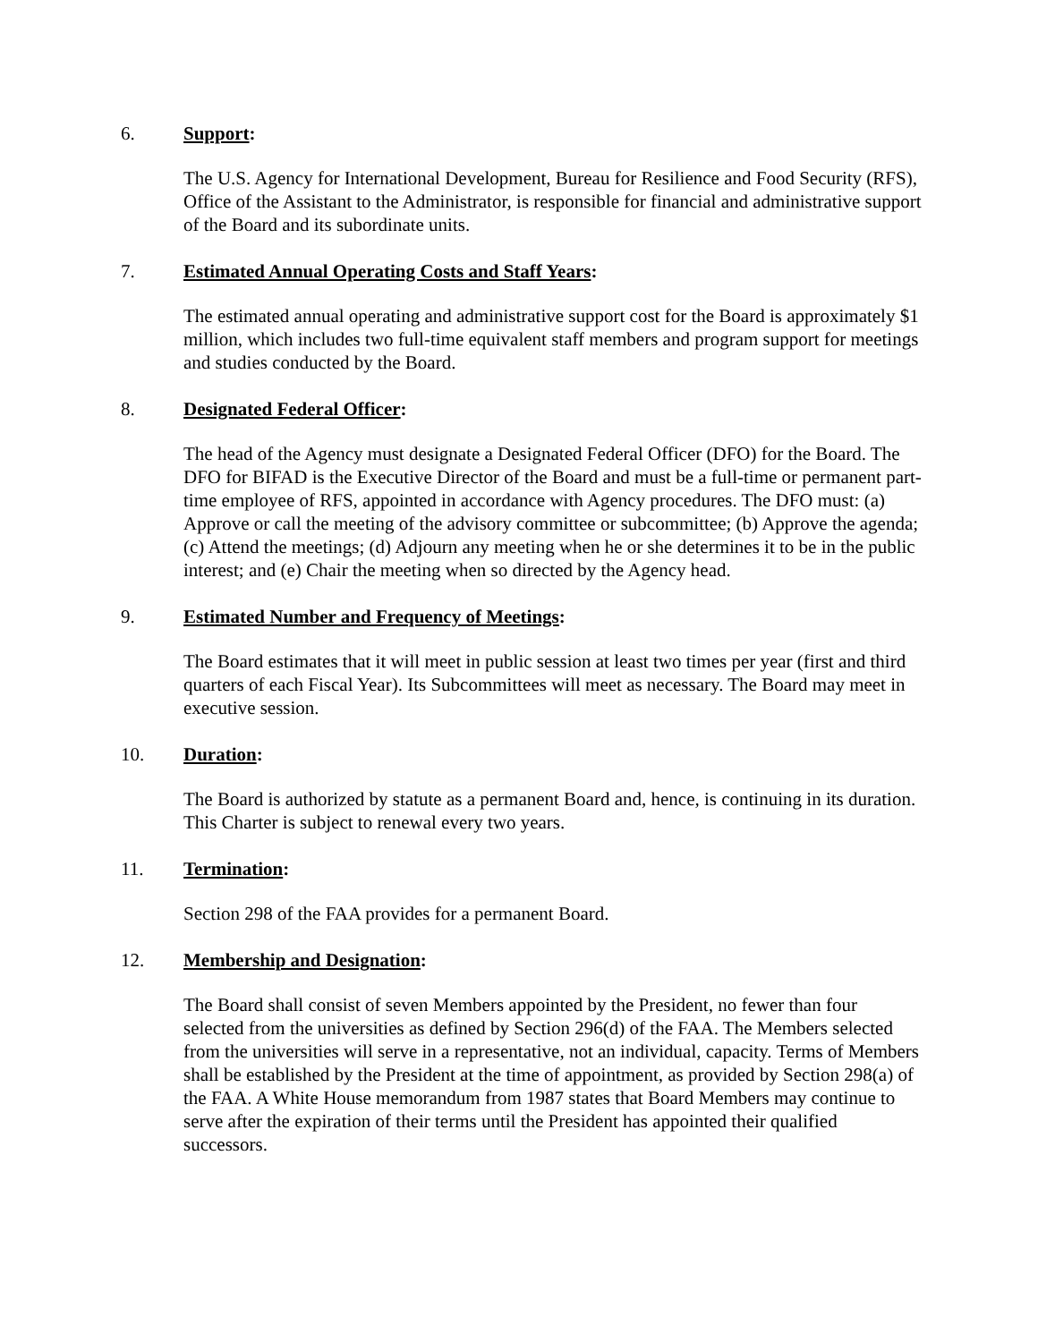6. Support:
The U.S. Agency for International Development, Bureau for Resilience and Food Security (RFS), Office of the Assistant to the Administrator, is responsible for financial and administrative support of the Board and its subordinate units.
7. Estimated Annual Operating Costs and Staff Years:
The estimated annual operating and administrative support cost for the Board is approximately $1 million, which includes two full-time equivalent staff members and program support for meetings and studies conducted by the Board.
8. Designated Federal Officer:
The head of the Agency must designate a Designated Federal Officer (DFO) for the Board. The DFO for BIFAD is the Executive Director of the Board and must be a full-time or permanent part-time employee of RFS, appointed in accordance with Agency procedures. The DFO must: (a) Approve or call the meeting of the advisory committee or subcommittee; (b) Approve the agenda; (c) Attend the meetings; (d) Adjourn any meeting when he or she determines it to be in the public interest; and (e) Chair the meeting when so directed by the Agency head.
9. Estimated Number and Frequency of Meetings:
The Board estimates that it will meet in public session at least two times per year (first and third quarters of each Fiscal Year). Its Subcommittees will meet as necessary. The Board may meet in executive session.
10. Duration:
The Board is authorized by statute as a permanent Board and, hence, is continuing in its duration. This Charter is subject to renewal every two years.
11. Termination:
Section 298 of the FAA provides for a permanent Board.
12. Membership and Designation:
The Board shall consist of seven Members appointed by the President, no fewer than four selected from the universities as defined by Section 296(d) of the FAA. The Members selected from the universities will serve in a representative, not an individual, capacity. Terms of Members shall be established by the President at the time of appointment, as provided by Section 298(a) of the FAA. A White House memorandum from 1987 states that Board Members may continue to serve after the expiration of their terms until the President has appointed their qualified successors.